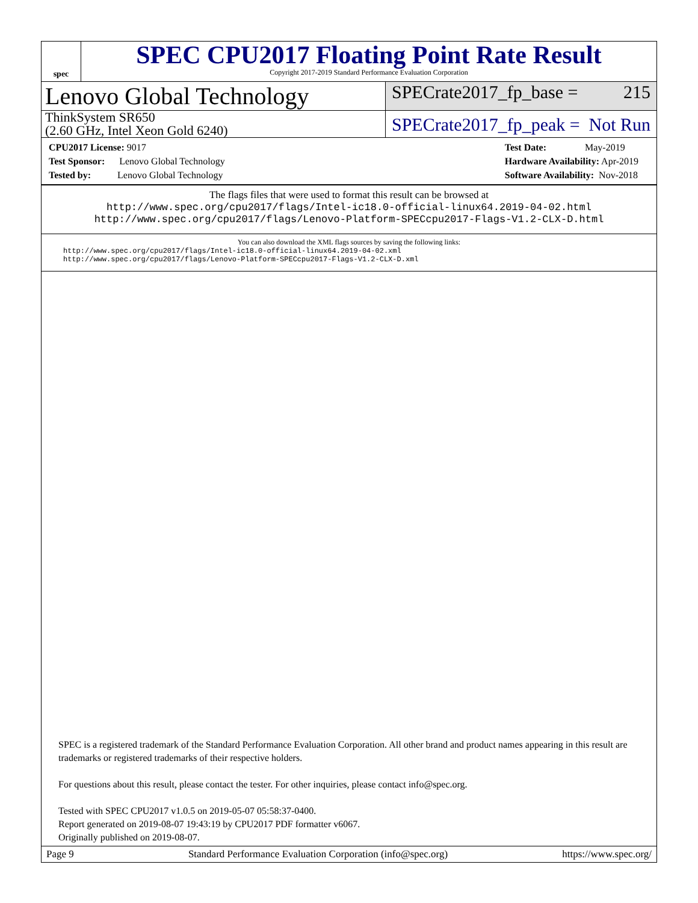spec
SPEC CPU2017 Floating Point Rate Result
Copyright 2017-2019 Standard Performance Evaluation Corporation
Lenovo Global Technology
SPECrate2017_fp_base = 215
ThinkSystem SR650
(2.60 GHz, Intel Xeon Gold 6240)
SPECrate2017_fp_peak = Not Run
CPU2017 License: 9017
Test Sponsor: Lenovo Global Technology
Tested by: Lenovo Global Technology
Test Date: May-2019
Hardware Availability: Apr-2019
Software Availability: Nov-2018
The flags files that were used to format this result can be browsed at
http://www.spec.org/cpu2017/flags/Intel-ic18.0-official-linux64.2019-04-02.html
http://www.spec.org/cpu2017/flags/Lenovo-Platform-SPECcpu2017-Flags-V1.2-CLX-D.html
You can also download the XML flags sources by saving the following links:
http://www.spec.org/cpu2017/flags/Intel-ic18.0-official-linux64.2019-04-02.xml
http://www.spec.org/cpu2017/flags/Lenovo-Platform-SPECcpu2017-Flags-V1.2-CLX-D.xml
SPEC is a registered trademark of the Standard Performance Evaluation Corporation. All other brand and product names appearing in this result are trademarks or registered trademarks of their respective holders.
For questions about this result, please contact the tester. For other inquiries, please contact info@spec.org.
Tested with SPEC CPU2017 v1.0.5 on 2019-05-07 05:58:37-0400.
Report generated on 2019-08-07 19:43:19 by CPU2017 PDF formatter v6067.
Originally published on 2019-08-07.
Page 9 Standard Performance Evaluation Corporation (info@spec.org) https://www.spec.org/